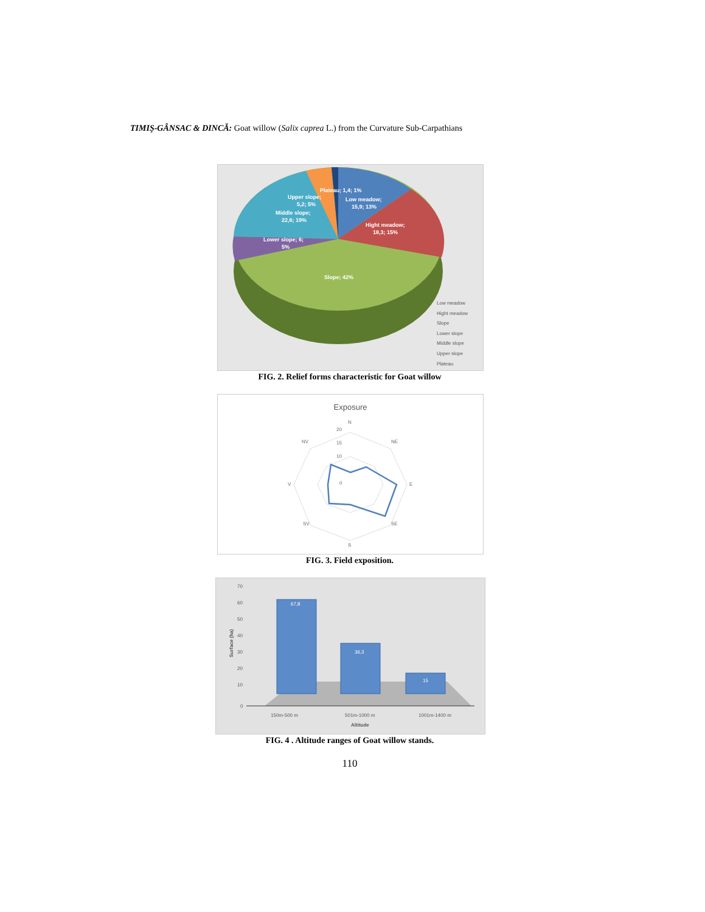TIMIŞ-GÂNSAC & DINCĂ: Goat willow (Salix caprea L.) from the Curvature Sub-Carpathians
Plateau; 1,4; 1%
Low meadow;
15,9; 13%
Upper slope;
5,2; 5%
Middle slope;
22,6; 19%
Hight meadow;
18,3; 15%
Lower slope; 6;
5%
Slope; 42%
Low meadow
Hight meadow
Slope
Lower slope
Middle slope
Upper slope
Plateau
FIG. 2. Relief forms characteristic for Goat willow
Exposure
N
NE
E
SE
S
SV
V
NV
20
15
10
0
FIG. 3. Field exposition.
67,8
36,3
15
70
60
50
40
30
20
10
0
150m-500 m
501m-1000 m
1001m-1400 m
Altitude
Surface (ha)
FIG. 4 . Altitude ranges of Goat willow stands.
110